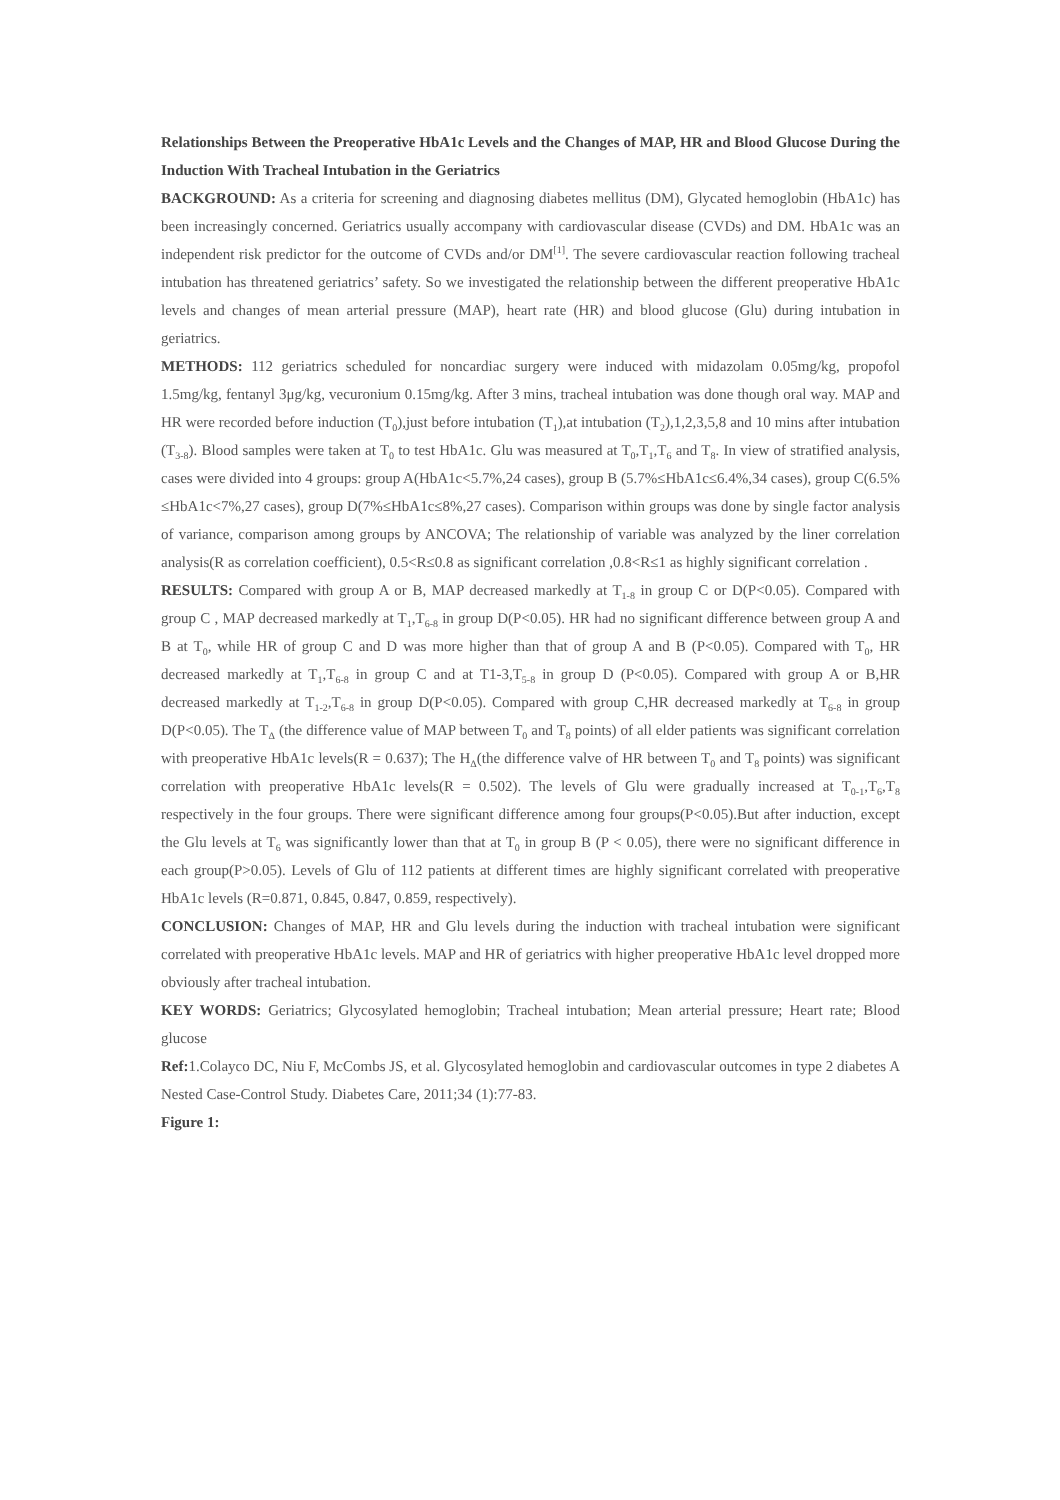Relationships Between the Preoperative HbA1c Levels and the Changes of MAP, HR and Blood Glucose During the Induction With Tracheal Intubation in the Geriatrics
BACKGROUND: As a criteria for screening and diagnosing diabetes mellitus (DM), Glycated hemoglobin (HbA1c) has been increasingly concerned. Geriatrics usually accompany with cardiovascular disease (CVDs) and DM. HbA1c was an independent risk predictor for the outcome of CVDs and/or DM<sup>[1]</sup>. The severe cardiovascular reaction following tracheal intubation has threatened geriatrics’ safety. So we investigated the relationship between the different preoperative HbA1c levels and changes of mean arterial pressure (MAP), heart rate (HR) and blood glucose (Glu) during intubation in geriatrics.
METHODS: 112 geriatrics scheduled for noncardiac surgery were induced with midazolam 0.05mg/kg, propofol 1.5mg/kg, fentanyl 3μg/kg, vecuronium 0.15mg/kg. After 3 mins, tracheal intubation was done though oral way. MAP and HR were recorded before induction (T<sub>0</sub>),just before intubation (T<sub>1</sub>),at intubation (T<sub>2</sub>),1,2,3,5,8 and 10 mins after intubation (T<sub>3-8</sub>). Blood samples were taken at T<sub>0</sub> to test HbA1c. Glu was measured at T<sub>0</sub>,T<sub>1</sub>,T<sub>6</sub> and T<sub>8</sub>. In view of stratified analysis, cases were divided into 4 groups: group A(HbA1c<5.7%,24 cases), group B (5.7%≤HbA1c≤6.4%,34 cases), group C(6.5% ≤HbA1c<7%,27 cases), group D(7%≤HbA1c≤8%,27 cases). Comparison within groups was done by single factor analysis of variance, comparison among groups by ANCOVA; The relationship of variable was analyzed by the liner correlation analysis(R as correlation coefficient), 0.5<R≤0.8 as significant correlation ,0.8<R≤1 as highly significant correlation .
RESULTS: Compared with group A or B, MAP decreased markedly at T<sub>1-8</sub> in group C or D(P<0.05). Compared with group C , MAP decreased markedly at T<sub>1</sub>,T<sub>6-8</sub> in group D(P<0.05). HR had no significant difference between group A and B at T<sub>0</sub>, while HR of group C and D was more higher than that of group A and B (P<0.05). Compared with T<sub>0</sub>, HR decreased markedly at T<sub>1</sub>,T<sub>6-8</sub> in group C and at T1-3,T<sub>5-8</sub> in group D (P<0.05). Compared with group A or B,HR decreased markedly at T<sub>1-2</sub>,T<sub>6-8</sub> in group D(P<0.05). Compared with group C,HR decreased markedly at T<sub>6-8</sub> in group D(P<0.05). The T<sub>Δ</sub> (the difference value of MAP between T<sub>0</sub> and T<sub>8</sub> points) of all elder patients was significant correlation with preoperative HbA1c levels(R = 0.637); The H<sub>Δ</sub>(the difference valve of HR between T<sub>0</sub> and T<sub>8</sub> points) was significant correlation with preoperative HbA1c levels(R = 0.502). The levels of Glu were gradually increased at T<sub>0-1</sub>,T<sub>6</sub>,T<sub>8</sub> respectively in the four groups. There were significant difference among four groups(P<0.05).But after induction, except the Glu levels at T<sub>6</sub> was significantly lower than that at T<sub>0</sub> in group B (P < 0.05), there were no significant difference in each group(P>0.05). Levels of Glu of 112 patients at different times are highly significant correlated with preoperative HbA1c levels (R=0.871, 0.845, 0.847, 0.859, respectively).
CONCLUSION: Changes of MAP, HR and Glu levels during the induction with tracheal intubation were significant correlated with preoperative HbA1c levels. MAP and HR of geriatrics with higher preoperative HbA1c level dropped more obviously after tracheal intubation.
KEY WORDS: Geriatrics; Glycosylated hemoglobin; Tracheal intubation; Mean arterial pressure; Heart rate; Blood glucose
Ref: 1.Colayco DC, Niu F, McCombs JS, et al. Glycosylated hemoglobin and cardiovascular outcomes in type 2 diabetes A Nested Case-Control Study. Diabetes Care, 2011;34 (1):77-83.
Figure 1: